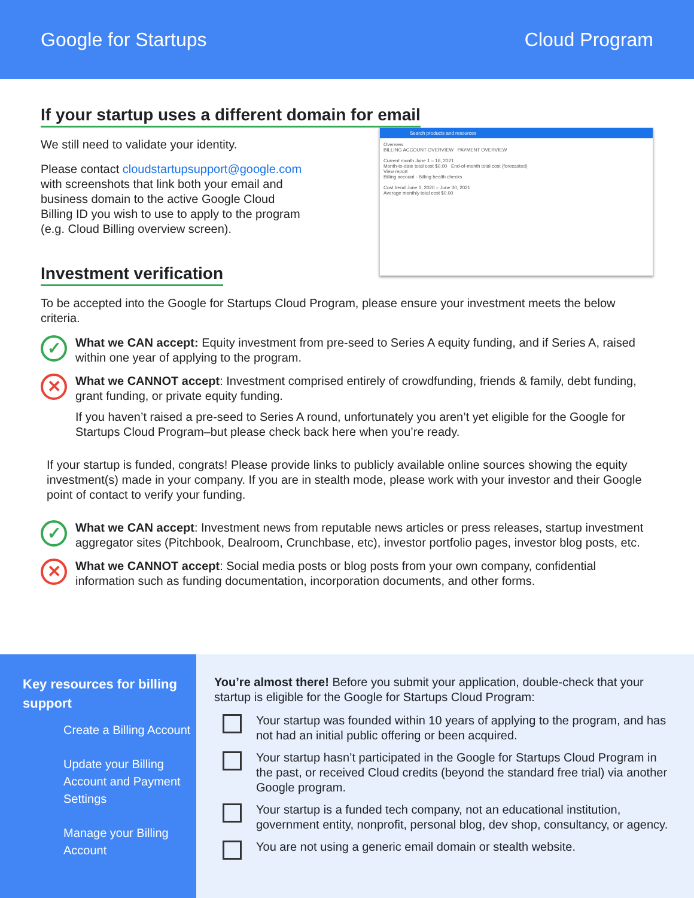Google for Startups Cloud Program
If your startup uses a different domain for email
Search products and resources
Overview
BILLING ACCOUNT OVERVIEW PAYMENT OVERVIEW
Current month June 1 – 16, 2021
Month-to-date total cost $0.00 End-of-month total cost (forecasted)
View report
Billing account · Billing health checks
Cost trend June 1, 2020 – June 30, 2021
Average monthly total cost $0.00
We still need to validate your identity.
Please contact cloudstartupsupport@google.com
with screenshots that link both your email and
business domain to the active Google Cloud
Billing ID you wish to use to apply to the program
(e.g. Cloud Billing overview screen).
Investment verification
To be accepted into the Google for Startups Cloud Program, please ensure your investment meets the below criteria.
✓
What we CAN accept: Equity investment from pre-seed to Series A equity funding, and if Series A, raised within one year of applying to the program.
✕
What we CANNOT accept: Investment comprised entirely of crowdfunding, friends & family, debt funding, grant funding, or private equity funding.
If you haven’t raised a pre-seed to Series A round, unfortunately you aren’t yet eligible for the Google for Startups Cloud Program–but please check back here when you’re ready.
If your startup is funded, congrats! Please provide links to publicly available online sources showing the equity investment(s) made in your company. If you are in stealth mode, please work with your investor and their Google point of contact to verify your funding.
✓
What we CAN accept: Investment news from reputable news articles or press releases, startup investment aggregator sites (Pitchbook, Dealroom, Crunchbase, etc), investor portfolio pages, investor blog posts, etc.
✕
What we CANNOT accept: Social media posts or blog posts from your own company, confidential information such as funding documentation, incorporation documents, and other forms.
Key resources for billing support
Create a Billing Account
Update your Billing Account and Payment Settings
Manage your Billing Account
You’re almost there! Before you submit your application, double-check that your startup is eligible for the Google for Startups Cloud Program:
Your startup was founded within 10 years of applying to the program, and has not had an initial public offering or been acquired.
Your startup hasn’t participated in the Google for Startups Cloud Program in the past, or received Cloud credits (beyond the standard free trial) via another Google program.
Your startup is a funded tech company, not an educational institution, government entity, nonprofit, personal blog, dev shop, consultancy, or agency.
You are not using a generic email domain or stealth website.